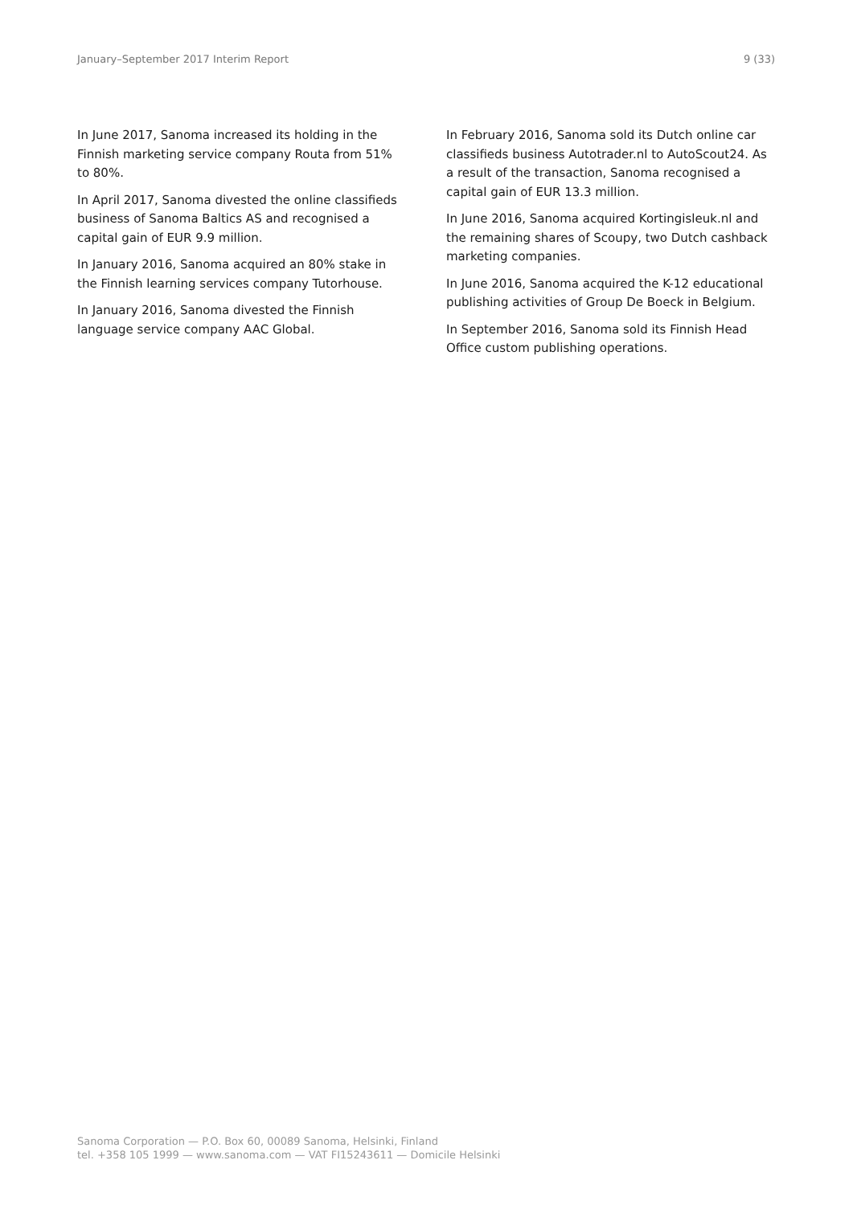January–September 2017 Interim Report 9 (33)
In June 2017, Sanoma increased its holding in the Finnish marketing service company Routa from 51% to 80%.
In April 2017, Sanoma divested the online classifieds business of Sanoma Baltics AS and recognised a capital gain of EUR 9.9 million.
In January 2016, Sanoma acquired an 80% stake in the Finnish learning services company Tutorhouse.
In January 2016, Sanoma divested the Finnish language service company AAC Global.
In February 2016, Sanoma sold its Dutch online car classifieds business Autotrader.nl to AutoScout24. As a result of the transaction, Sanoma recognised a capital gain of EUR 13.3 million.
In June 2016, Sanoma acquired Kortingisleuk.nl and the remaining shares of Scoupy, two Dutch cashback marketing companies.
In June 2016, Sanoma acquired the K-12 educational publishing activities of Group De Boeck in Belgium.
In September 2016, Sanoma sold its Finnish Head Office custom publishing operations.
Sanoma Corporation — P.O. Box 60, 00089 Sanoma, Helsinki, Finland
tel. +358 105 1999 — www.sanoma.com — VAT FI15243611 — Domicile Helsinki